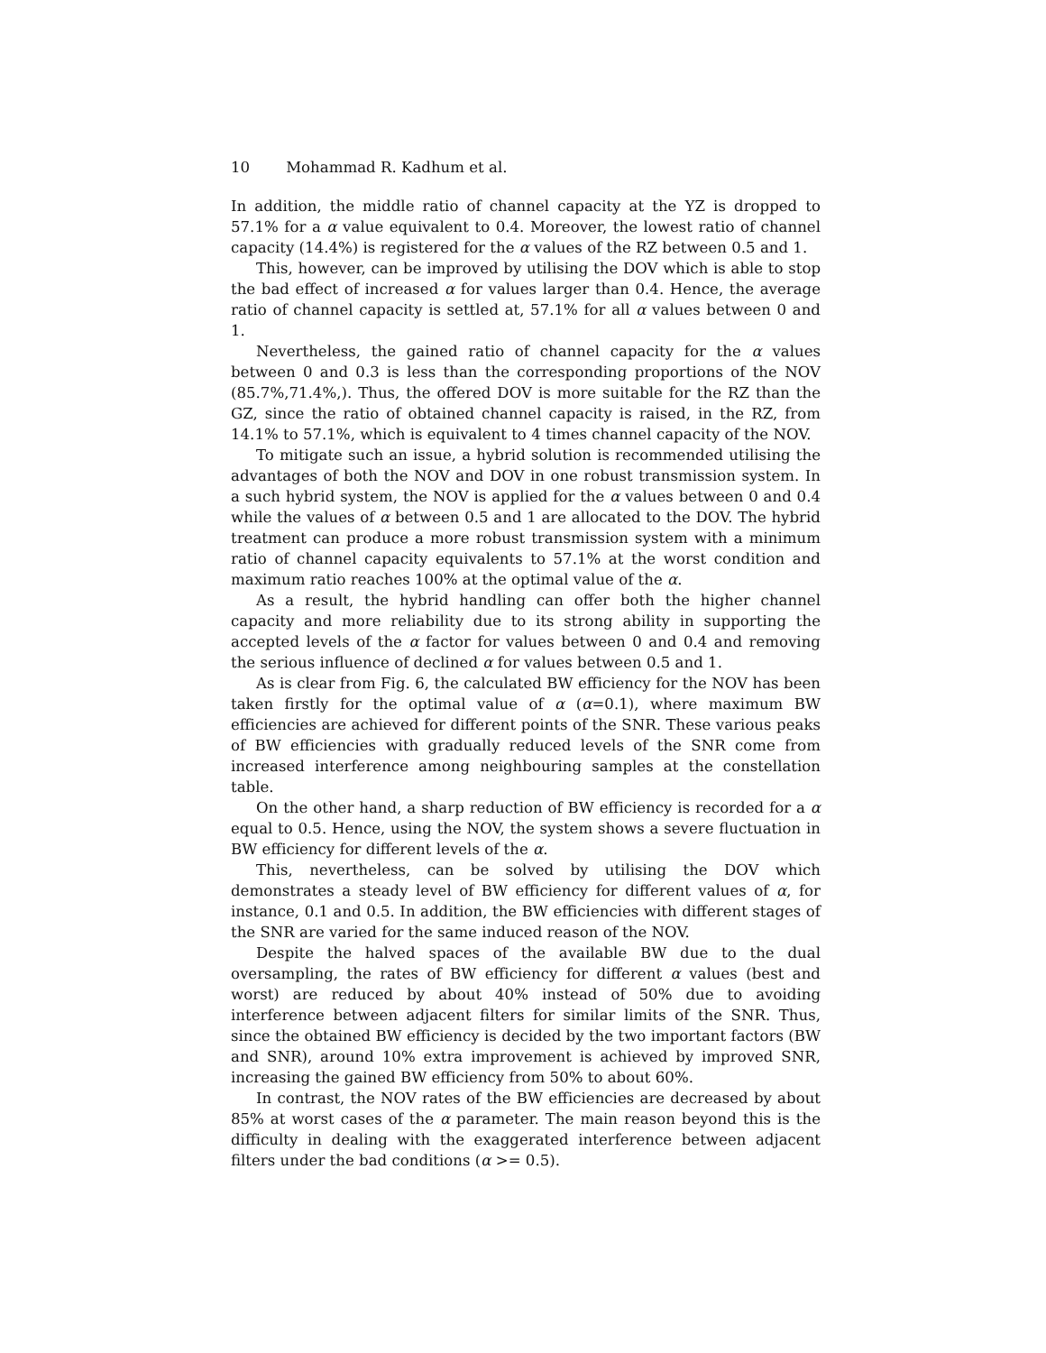10 Mohammad R. Kadhum et al.
In addition, the middle ratio of channel capacity at the YZ is dropped to 57.1% for a α value equivalent to 0.4. Moreover, the lowest ratio of channel capacity (14.4%) is registered for the α values of the RZ between 0.5 and 1.
This, however, can be improved by utilising the DOV which is able to stop the bad effect of increased α for values larger than 0.4. Hence, the average ratio of channel capacity is settled at, 57.1% for all α values between 0 and 1.
Nevertheless, the gained ratio of channel capacity for the α values between 0 and 0.3 is less than the corresponding proportions of the NOV (85.7%,71.4%,). Thus, the offered DOV is more suitable for the RZ than the GZ, since the ratio of obtained channel capacity is raised, in the RZ, from 14.1% to 57.1%, which is equivalent to 4 times channel capacity of the NOV.
To mitigate such an issue, a hybrid solution is recommended utilising the advantages of both the NOV and DOV in one robust transmission system. In a such hybrid system, the NOV is applied for the α values between 0 and 0.4 while the values of α between 0.5 and 1 are allocated to the DOV. The hybrid treatment can produce a more robust transmission system with a minimum ratio of channel capacity equivalents to 57.1% at the worst condition and maximum ratio reaches 100% at the optimal value of the α.
As a result, the hybrid handling can offer both the higher channel capacity and more reliability due to its strong ability in supporting the accepted levels of the α factor for values between 0 and 0.4 and removing the serious influence of declined α for values between 0.5 and 1.
As is clear from Fig. 6, the calculated BW efficiency for the NOV has been taken firstly for the optimal value of α (α=0.1), where maximum BW efficiencies are achieved for different points of the SNR. These various peaks of BW efficiencies with gradually reduced levels of the SNR come from increased interference among neighbouring samples at the constellation table.
On the other hand, a sharp reduction of BW efficiency is recorded for a α equal to 0.5. Hence, using the NOV, the system shows a severe fluctuation in BW efficiency for different levels of the α.
This, nevertheless, can be solved by utilising the DOV which demonstrates a steady level of BW efficiency for different values of α, for instance, 0.1 and 0.5. In addition, the BW efficiencies with different stages of the SNR are varied for the same induced reason of the NOV.
Despite the halved spaces of the available BW due to the dual oversampling, the rates of BW efficiency for different α values (best and worst) are reduced by about 40% instead of 50% due to avoiding interference between adjacent filters for similar limits of the SNR. Thus, since the obtained BW efficiency is decided by the two important factors (BW and SNR), around 10% extra improvement is achieved by improved SNR, increasing the gained BW efficiency from 50% to about 60%.
In contrast, the NOV rates of the BW efficiencies are decreased by about 85% at worst cases of the α parameter. The main reason beyond this is the difficulty in dealing with the exaggerated interference between adjacent filters under the bad conditions (α >= 0.5).